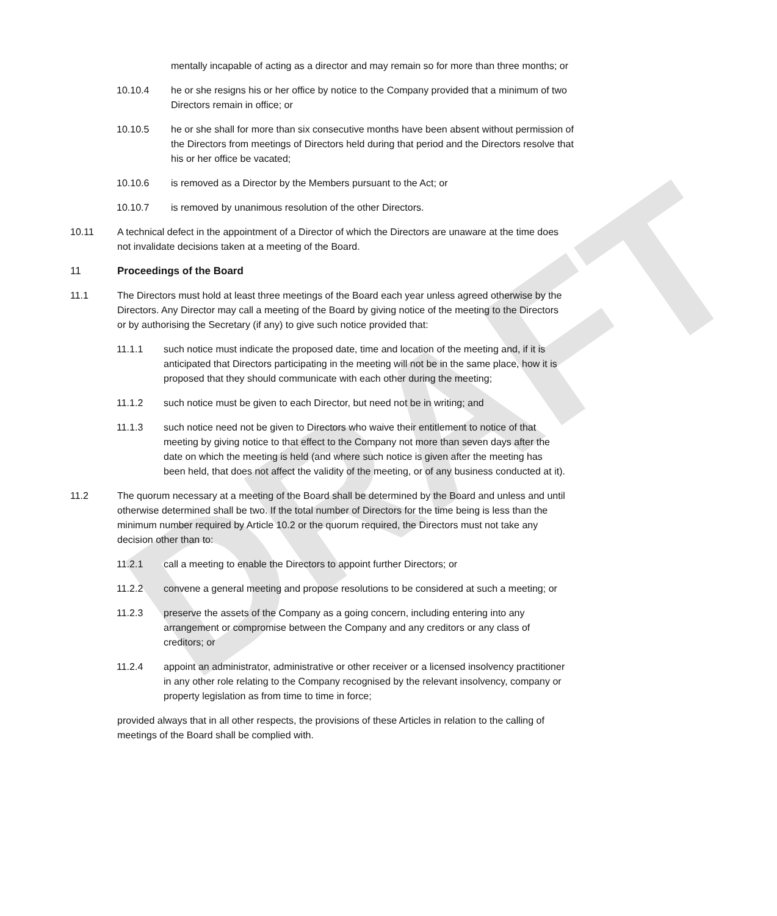DRAFT
mentally incapable of acting as a director and may remain so for more than three months; or
10.10.4 he or she resigns his or her office by notice to the Company provided that a minimum of two Directors remain in office; or
10.10.5 he or she shall for more than six consecutive months have been absent without permission of the Directors from meetings of Directors held during that period and the Directors resolve that his or her office be vacated;
10.10.6 is removed as a Director by the Members pursuant to the Act; or
10.10.7 is removed by unanimous resolution of the other Directors.
10.11 A technical defect in the appointment of a Director of which the Directors are unaware at the time does not invalidate decisions taken at a meeting of the Board.
11 Proceedings of the Board
11.1 The Directors must hold at least three meetings of the Board each year unless agreed otherwise by the Directors. Any Director may call a meeting of the Board by giving notice of the meeting to the Directors or by authorising the Secretary (if any) to give such notice provided that:
11.1.1 such notice must indicate the proposed date, time and location of the meeting and, if it is anticipated that Directors participating in the meeting will not be in the same place, how it is proposed that they should communicate with each other during the meeting;
11.1.2 such notice must be given to each Director, but need not be in writing; and
11.1.3 such notice need not be given to Directors who waive their entitlement to notice of that meeting by giving notice to that effect to the Company not more than seven days after the date on which the meeting is held (and where such notice is given after the meeting has been held, that does not affect the validity of the meeting, or of any business conducted at it).
11.2 The quorum necessary at a meeting of the Board shall be determined by the Board and unless and until otherwise determined shall be two. If the total number of Directors for the time being is less than the minimum number required by Article 10.2 or the quorum required, the Directors must not take any decision other than to:
11.2.1 call a meeting to enable the Directors to appoint further Directors; or
11.2.2 convene a general meeting and propose resolutions to be considered at such a meeting; or
11.2.3 preserve the assets of the Company as a going concern, including entering into any arrangement or compromise between the Company and any creditors or any class of creditors; or
11.2.4 appoint an administrator, administrative or other receiver or a licensed insolvency practitioner in any other role relating to the Company recognised by the relevant insolvency, company or property legislation as from time to time in force;
provided always that in all other respects, the provisions of these Articles in relation to the calling of meetings of the Board shall be complied with.